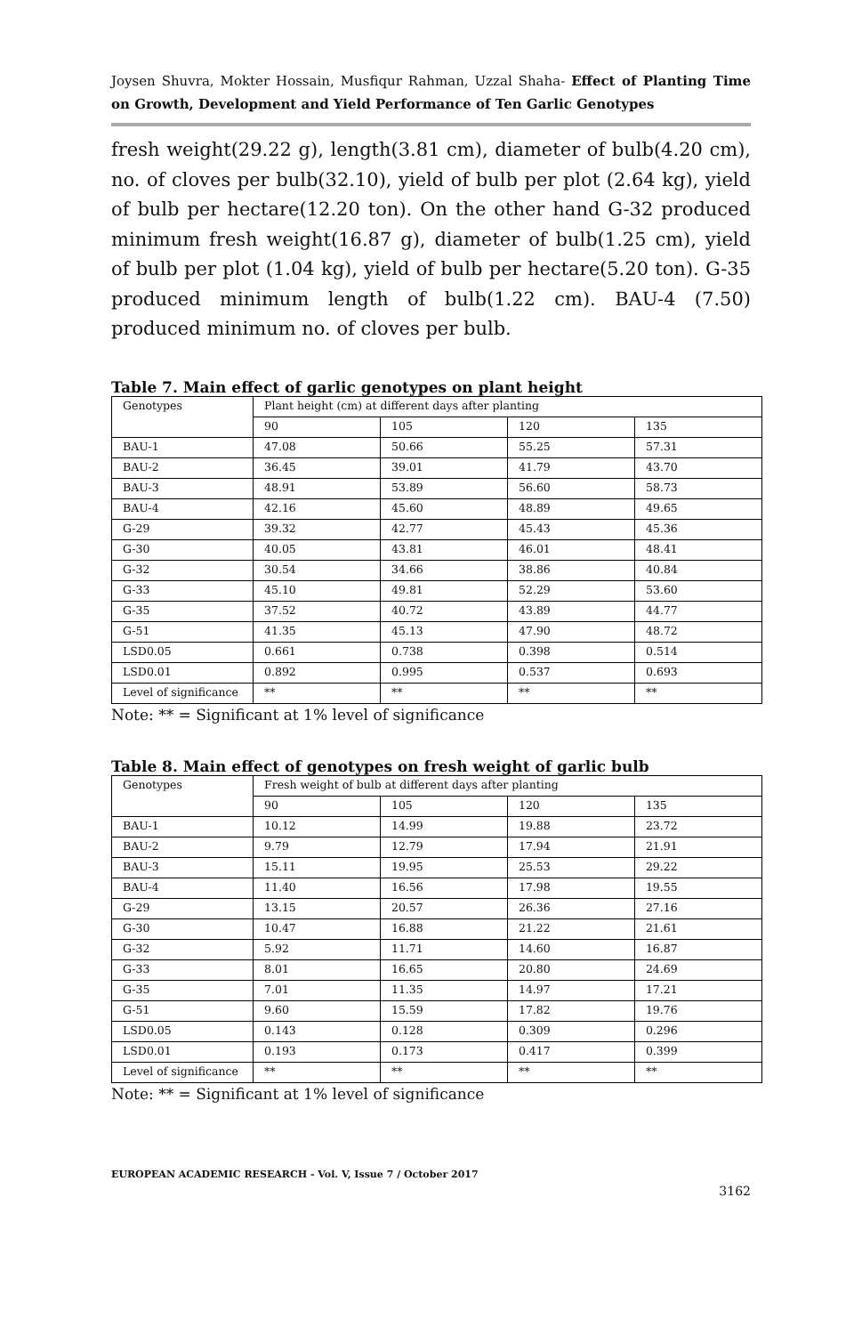Joysen Shuvra, Mokter Hossain, Musfiqur Rahman, Uzzal Shaha- Effect of Planting Time on Growth, Development and Yield Performance of Ten Garlic Genotypes
fresh weight(29.22 g), length(3.81 cm), diameter of bulb(4.20 cm), no. of cloves per bulb(32.10), yield of bulb per plot (2.64 kg), yield of bulb per hectare(12.20 ton). On the other hand G-32 produced minimum fresh weight(16.87 g), diameter of bulb(1.25 cm), yield of bulb per plot (1.04 kg), yield of bulb per hectare(5.20 ton). G-35 produced minimum length of bulb(1.22 cm). BAU-4 (7.50) produced minimum no. of cloves per bulb.
Table 7. Main effect of garlic genotypes on plant height
| Genotypes | Plant height (cm) at different days after planting | | | |
| | 90 | 105 | 120 | 135 |
| BAU-1 | 47.08 | 50.66 | 55.25 | 57.31 |
| BAU-2 | 36.45 | 39.01 | 41.79 | 43.70 |
| BAU-3 | 48.91 | 53.89 | 56.60 | 58.73 |
| BAU-4 | 42.16 | 45.60 | 48.89 | 49.65 |
| G-29 | 39.32 | 42.77 | 45.43 | 45.36 |
| G-30 | 40.05 | 43.81 | 46.01 | 48.41 |
| G-32 | 30.54 | 34.66 | 38.86 | 40.84 |
| G-33 | 45.10 | 49.81 | 52.29 | 53.60 |
| G-35 | 37.52 | 40.72 | 43.89 | 44.77 |
| G-51 | 41.35 | 45.13 | 47.90 | 48.72 |
| LSD0.05 | 0.661 | 0.738 | 0.398 | 0.514 |
| LSD0.01 | 0.892 | 0.995 | 0.537 | 0.693 |
| Level of significance | ** | ** | ** | ** |
Note: ** = Significant at 1% level of significance
Table 8. Main effect of genotypes on fresh weight of garlic bulb
| Genotypes | Fresh weight of bulb at different days after planting | | | |
| | 90 | 105 | 120 | 135 |
| BAU-1 | 10.12 | 14.99 | 19.88 | 23.72 |
| BAU-2 | 9.79 | 12.79 | 17.94 | 21.91 |
| BAU-3 | 15.11 | 19.95 | 25.53 | 29.22 |
| BAU-4 | 11.40 | 16.56 | 17.98 | 19.55 |
| G-29 | 13.15 | 20.57 | 26.36 | 27.16 |
| G-30 | 10.47 | 16.88 | 21.22 | 21.61 |
| G-32 | 5.92 | 11.71 | 14.60 | 16.87 |
| G-33 | 8.01 | 16.65 | 20.80 | 24.69 |
| G-35 | 7.01 | 11.35 | 14.97 | 17.21 |
| G-51 | 9.60 | 15.59 | 17.82 | 19.76 |
| LSD0.05 | 0.143 | 0.128 | 0.309 | 0.296 |
| LSD0.01 | 0.193 | 0.173 | 0.417 | 0.399 |
| Level of significance | ** | ** | ** | ** |
Note: ** = Significant at 1% level of significance
EUROPEAN ACADEMIC RESEARCH - Vol. V, Issue 7 / October 2017
3162